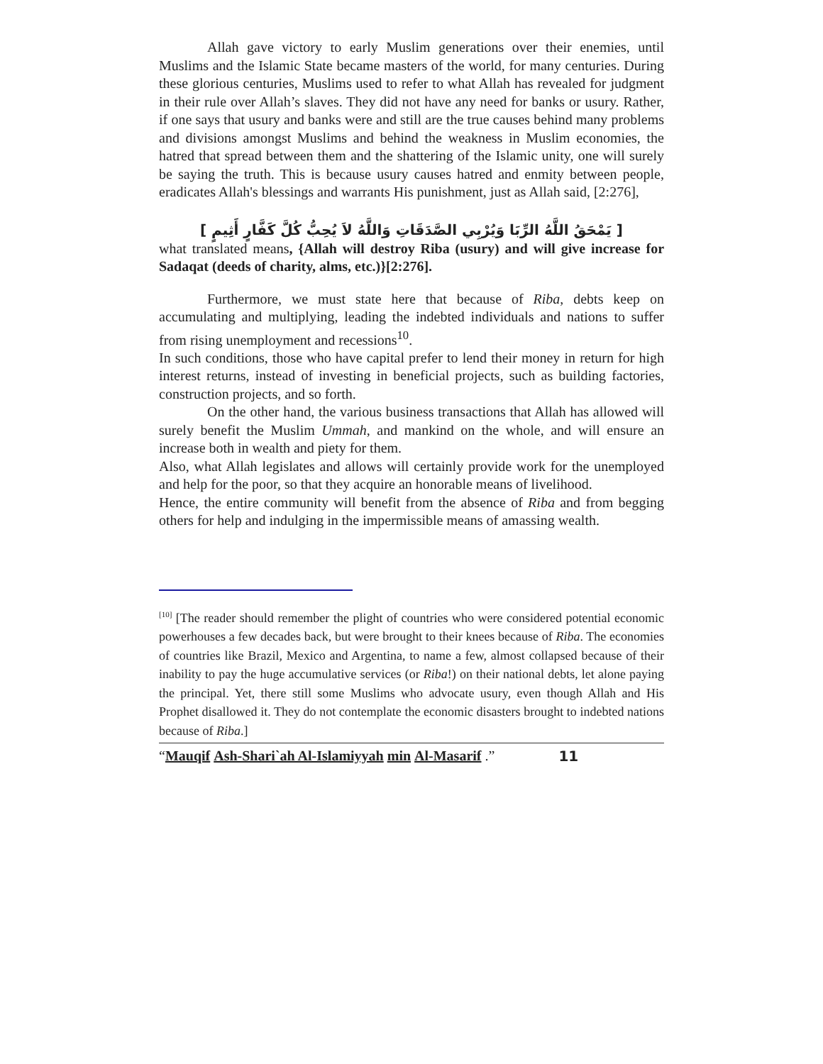Allah gave victory to early Muslim generations over their enemies, until Muslims and the Islamic State became masters of the world, for many centuries. During these glorious centuries, Muslims used to refer to what Allah has revealed for judgment in their rule over Allah’s slaves. They did not have any need for banks or usury. Rather, if one says that usury and banks were and still are the true causes behind many problems and divisions amongst Muslims and behind the weakness in Muslim economies, the hatred that spread between them and the shattering of the Islamic unity, one will surely be saying the truth. This is because usury causes hatred and enmity between people, eradicates Allah's blessings and warrants His punishment, just as Allah said, [2:276],
[ يَمْحَقُ اللَّهُ الرِّبَا وَيُرْبِي الصَّدَقَاتِ وَاللَّهُ لاَ يُحِبُّ كُلَّ كَفَّارٍ أَثِيمٍ ]
what translated means, {Allah will destroy Riba (usury) and will give increase for Sadaqat (deeds of charity, alms, etc.)}[2:276].
Furthermore, we must state here that because of Riba, debts keep on accumulating and multiplying, leading the indebted individuals and nations to suffer from rising unemployment and recessions<sup>10</sup>.
In such conditions, those who have capital prefer to lend their money in return for high interest returns, instead of investing in beneficial projects, such as building factories, construction projects, and so forth.
On the other hand, the various business transactions that Allah has allowed will surely benefit the Muslim Ummah, and mankind on the whole, and will ensure an increase both in wealth and piety for them.
Also, what Allah legislates and allows will certainly provide work for the unemployed and help for the poor, so that they acquire an honorable means of livelihood.
Hence, the entire community will benefit from the absence of Riba and from begging others for help and indulging in the impermissible means of amassing wealth.
<sup>[10]</sup> [The reader should remember the plight of countries who were considered potential economic powerhouses a few decades back, but were brought to their knees because of Riba. The economies of countries like Brazil, Mexico and Argentina, to name a few, almost collapsed because of their inability to pay the huge accumulative services (or Riba!) on their national debts, let alone paying the principal. Yet, there still some Muslims who advocate usury, even though Allah and His Prophet disallowed it. They do not contemplate the economic disasters brought to indebted nations because of Riba.]
“Mauqif Ash-Shari`ah Al-Islamiyyah min Al-Masarif .” 11